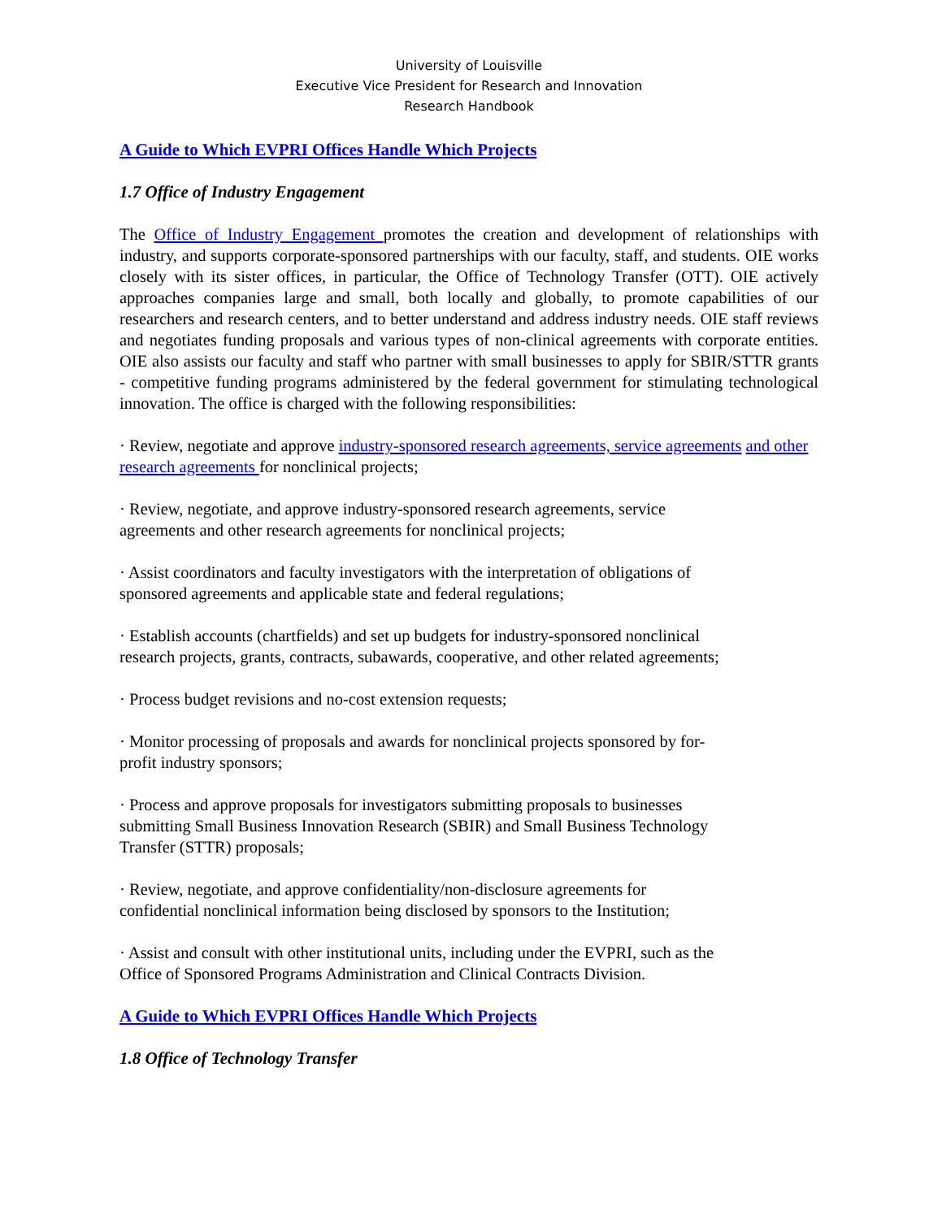University of Louisville
Executive Vice President for Research and Innovation
Research Handbook
A Guide to Which EVPRI Offices Handle Which Projects
1.7 Office of Industry Engagement
The Office of Industry Engagement promotes the creation and development of relationships with industry, and supports corporate-sponsored partnerships with our faculty, staff, and students. OIE works closely with its sister offices, in particular, the Office of Technology Transfer (OTT). OIE actively approaches companies large and small, both locally and globally, to promote capabilities of our researchers and research centers, and to better understand and address industry needs. OIE staff reviews and negotiates funding proposals and various types of non-clinical agreements with corporate entities. OIE also assists our faculty and staff who partner with small businesses to apply for SBIR/STTR grants - competitive funding programs administered by the federal government for stimulating technological innovation. The office is charged with the following responsibilities:
· Review, negotiate and approve industry-sponsored research agreements, service agreements and other research agreements for nonclinical projects;
· Review, negotiate, and approve industry-sponsored research agreements, service
agreements and other research agreements for nonclinical projects;
· Assist coordinators and faculty investigators with the interpretation of obligations of
sponsored agreements and applicable state and federal regulations;
· Establish accounts (chartfields) and set up budgets for industry-sponsored nonclinical
research projects, grants, contracts, subawards, cooperative, and other related agreements;
· Process budget revisions and no-cost extension requests;
· Monitor processing of proposals and awards for nonclinical projects sponsored by for-
profit industry sponsors;
· Process and approve proposals for investigators submitting proposals to businesses
submitting Small Business Innovation Research (SBIR) and Small Business Technology
Transfer (STTR) proposals;
· Review, negotiate, and approve confidentiality/non-disclosure agreements for
confidential nonclinical information being disclosed by sponsors to the Institution;
· Assist and consult with other institutional units, including under the EVPRI, such as the
Office of Sponsored Programs Administration and Clinical Contracts Division.
A Guide to Which EVPRI Offices Handle Which Projects
1.8 Office of Technology Transfer